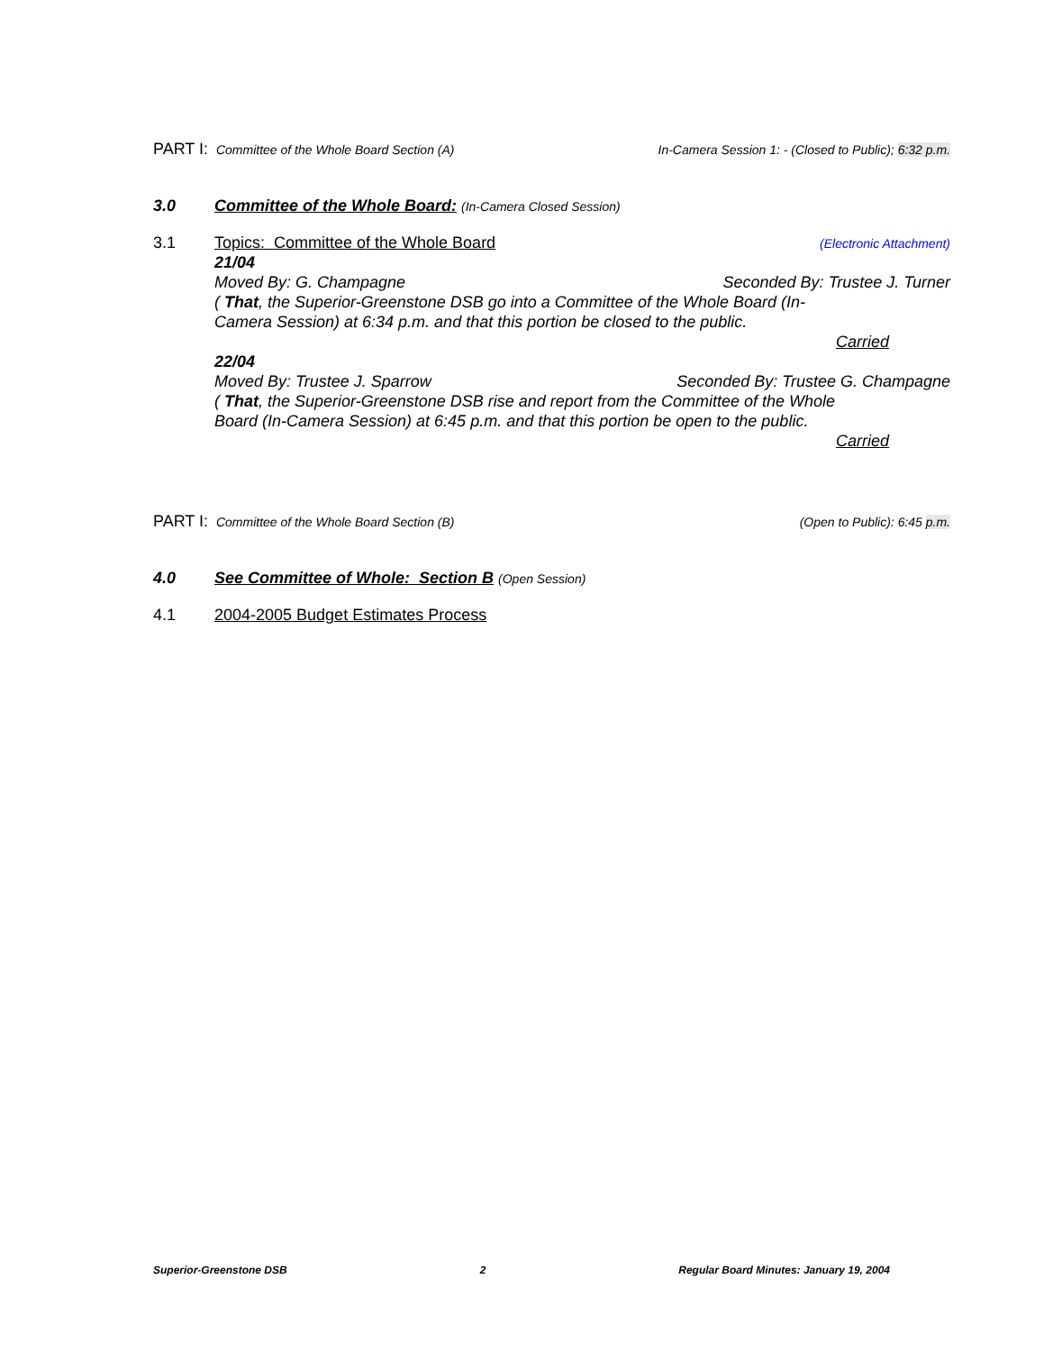PART I: Committee of the Whole Board Section (A)
In-Camera Session 1: - (Closed to Public); 6:32 p.m.
3.0 Committee of the Whole Board: (In-Camera Closed Session)
3.1 Topics: Committee of the Whole Board
(Electronic Attachment)
21/04
Moved By: G. Champagne Seconded By: Trustee J. Turner
( That, the Superior-Greenstone DSB go into a Committee of the Whole Board (In-
Camera Session) at 6:34 p.m. and that this portion be closed to the public.
Carried
22/04
Moved By: Trustee J. Sparrow Seconded By: Trustee G. Champagne
( That, the Superior-Greenstone DSB rise and report from the Committee of the Whole
Board (In-Camera Session) at 6:45 p.m. and that this portion be open to the public.
Carried
PART I: Committee of the Whole Board Section (B)
(Open to Public): 6:45 p.m.
4.0 See Committee of Whole: Section B (Open Session)
4.1 2004-2005 Budget Estimates Process
Superior-Greenstone DSB 2 Regular Board Minutes: January 19, 2004